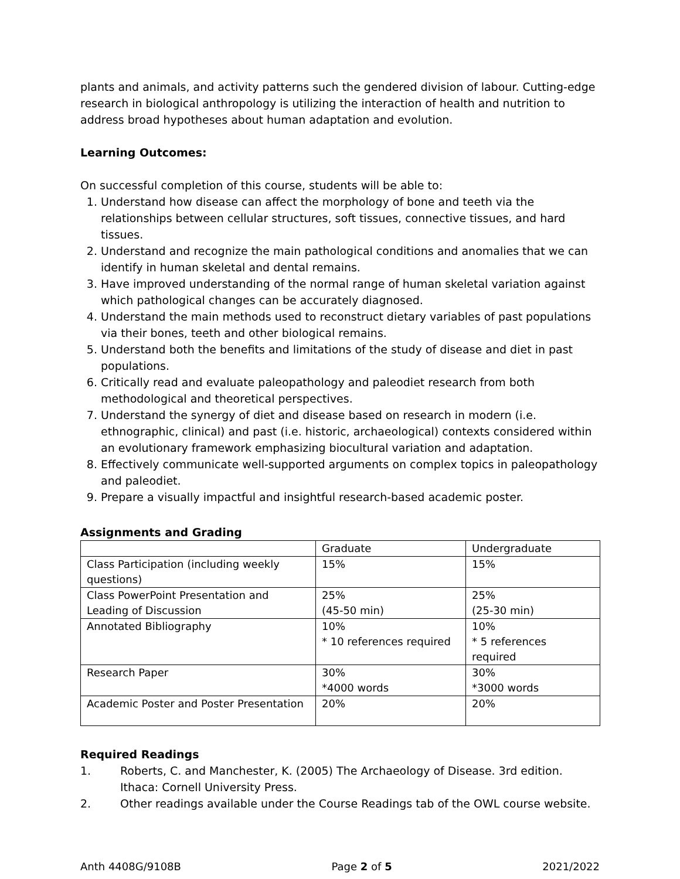plants and animals, and activity patterns such the gendered division of labour. Cutting-edge research in biological anthropology is utilizing the interaction of health and nutrition to address broad hypotheses about human adaptation and evolution.
Learning Outcomes:
On successful completion of this course, students will be able to:
1. Understand how disease can affect the morphology of bone and teeth via the relationships between cellular structures, soft tissues, connective tissues, and hard tissues.
2. Understand and recognize the main pathological conditions and anomalies that we can identify in human skeletal and dental remains.
3. Have improved understanding of the normal range of human skeletal variation against which pathological changes can be accurately diagnosed.
4. Understand the main methods used to reconstruct dietary variables of past populations via their bones, teeth and other biological remains.
5. Understand both the benefits and limitations of the study of disease and diet in past populations.
6. Critically read and evaluate paleopathology and paleodiet research from both methodological and theoretical perspectives.
7. Understand the synergy of diet and disease based on research in modern (i.e. ethnographic, clinical) and past (i.e. historic, archaeological) contexts considered within an evolutionary framework emphasizing biocultural variation and adaptation.
8. Effectively communicate well-supported arguments on complex topics in paleopathology and paleodiet.
9. Prepare a visually impactful and insightful research-based academic poster.
Assignments and Grading
| | Graduate | Undergraduate |
| Class Participation (including weekly questions) | 15% | 15% |
| Class PowerPoint Presentation and Leading of Discussion | 25% (45-50 min) | 25% (25-30 min) |
| Annotated Bibliography | 10% * 10 references required | 10% * 5 references required |
| Research Paper | 30% *4000 words | 30% *3000 words |
| Academic Poster and Poster Presentation | 20% | 20% |
Required Readings
1. Roberts, C. and Manchester, K. (2005) The Archaeology of Disease. 3rd edition. Ithaca: Cornell University Press.
2. Other readings available under the Course Readings tab of the OWL course website.
Anth 4408G/9108B Page 2 of 5 2021/2022